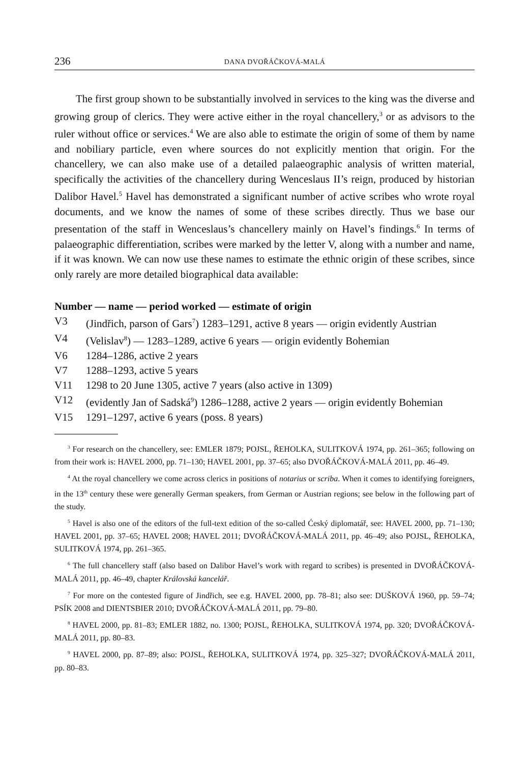236 DANA DVOŘÁČKOVÁ-MALÁ
The first group shown to be substantially involved in services to the king was the diverse and growing group of clerics. They were active either in the royal chancellery,<sup>3</sup> or as advisors to the ruler without office or services.<sup>4</sup> We are also able to estimate the origin of some of them by name and nobiliary particle, even where sources do not explicitly mention that origin. For the chancellery, we can also make use of a detailed palaeographic analysis of written material, specifically the activities of the chancellery during Wenceslaus II’s reign, produced by historian Dalibor Havel.<sup>5</sup> Havel has demonstrated a significant number of active scribes who wrote royal documents, and we know the names of some of these scribes directly. Thus we base our presentation of the staff in Wenceslaus’s chancellery mainly on Havel’s findings.<sup>6</sup> In terms of palaeographic differentiation, scribes were marked by the letter V, along with a number and name, if it was known. We can now use these names to estimate the ethnic origin of these scribes, since only rarely are more detailed biographical data available:
Number — name — period worked — estimate of origin
V3 (Jindřich, parson of Gars<sup>7</sup>) 1283–1291, active 8 years — origin evidently Austrian
V4 (Velislav<sup>8</sup>) — 1283–1289, active 6 years — origin evidently Bohemian
V6 1284–1286, active 2 years
V7 1288–1293, active 5 years
V11 1298 to 20 June 1305, active 7 years (also active in 1309)
V12 (evidently Jan of Sadská<sup>9</sup>) 1286–1288, active 2 years — origin evidently Bohemian
V15 1291–1297, active 6 years (poss. 8 years)
<sup>3</sup> For research on the chancellery, see: EMLER 1879; POJSL, ŘEHOLKA, SULITKOVÁ 1974, pp. 261–365; following on from their work is: HAVEL 2000, pp. 71–130; HAVEL 2001, pp. 37–65; also DVOŘÁČKOVÁ-MALÁ 2011, pp. 46–49.
<sup>4</sup> At the royal chancellery we come across clerics in positions of notarius or scriba. When it comes to identifying foreigners, in the 13<sup>th</sup> century these were generally German speakers, from German or Austrian regions; see below in the following part of the study.
<sup>5</sup> Havel is also one of the editors of the full-text edition of the so-called Ćeský diplomatář, see: HAVEL 2000, pp. 71–130; HAVEL 2001, pp. 37–65; HAVEL 2008; HAVEL 2011; DVOŘÁČKOVÁ-MALÁ 2011, pp. 46–49; also POJSL, ŘEHOLKA, SULITKOVÁ 1974, pp. 261–365.
<sup>6</sup> The full chancellery staff (also based on Dalibor Havel’s work with regard to scribes) is presented in DVOŘÁČKOVÁ-MALÁ 2011, pp. 46–49, chapter Královská kancelář.
<sup>7</sup> For more on the contested figure of Jindřich, see e.g. HAVEL 2000, pp. 78–81; also see: DUŠKOVÁ 1960, pp. 59–74; PSÍK 2008 and DIENTSBIER 2010; DVOŘÁČKOVÁ-MALÁ 2011, pp. 79–80.
<sup>8</sup> HAVEL 2000, pp. 81–83; EMLER 1882, no. 1300; POJSL, ŘEHOLKA, SULITKOVÁ 1974, pp. 320; DVOŘÁČKOVÁ-MALÁ 2011, pp. 80–83.
<sup>9</sup> HAVEL 2000, pp. 87–89; also: POJSL, ŘEHOLKA, SULITKOVÁ 1974, pp. 325–327; DVOŘÁČKOVÁ-MALÁ 2011, pp. 80–83.